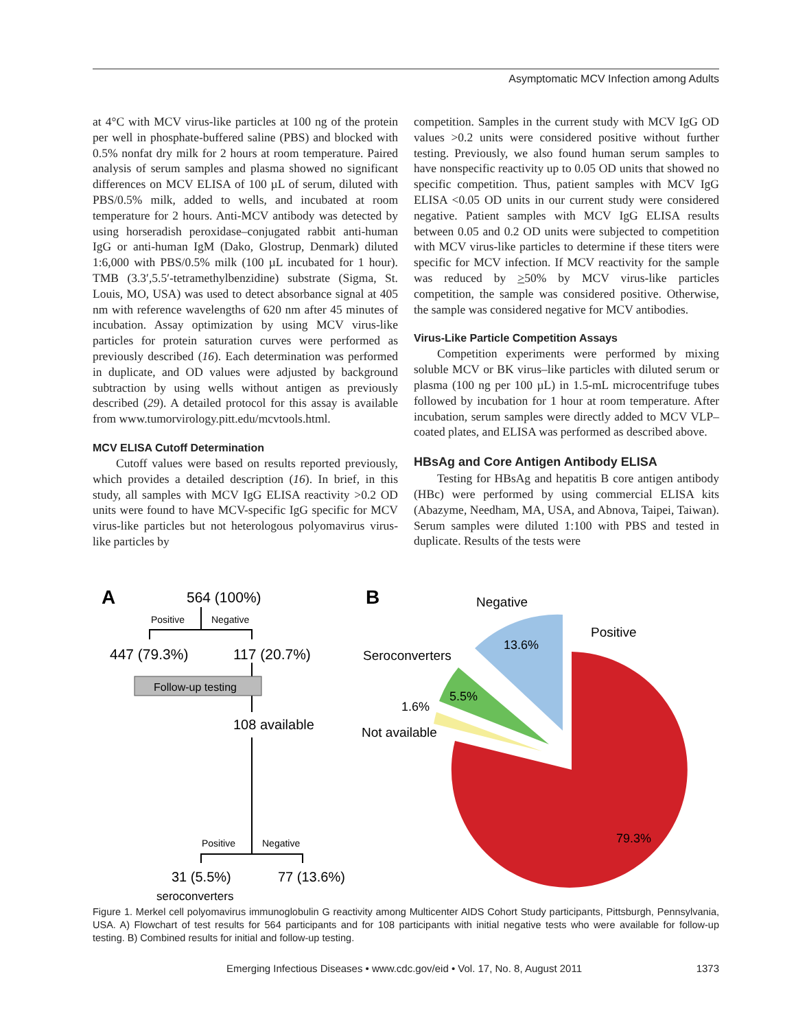Asymptomatic MCV Infection among Adults
at 4°C with MCV virus-like particles at 100 ng of the protein per well in phosphate-buffered saline (PBS) and blocked with 0.5% nonfat dry milk for 2 hours at room temperature. Paired analysis of serum samples and plasma showed no significant differences on MCV ELISA of 100 µL of serum, diluted with PBS/0.5% milk, added to wells, and incubated at room temperature for 2 hours. Anti-MCV antibody was detected by using horseradish peroxidase–conjugated rabbit anti-human IgG or anti-human IgM (Dako, Glostrup, Denmark) diluted 1:6,000 with PBS/0.5% milk (100 µL incubated for 1 hour). TMB (3.3′,5.5′-tetramethylbenzidine) substrate (Sigma, St. Louis, MO, USA) was used to detect absorbance signal at 405 nm with reference wavelengths of 620 nm after 45 minutes of incubation. Assay optimization by using MCV virus-like particles for protein saturation curves were performed as previously described (16). Each determination was performed in duplicate, and OD values were adjusted by background subtraction by using wells without antigen as previously described (29). A detailed protocol for this assay is available from www.tumorvirology.pitt.edu/mcvtools.html.
MCV ELISA Cutoff Determination
Cutoff values were based on results reported previously, which provides a detailed description (16). In brief, in this study, all samples with MCV IgG ELISA reactivity >0.2 OD units were found to have MCV-specific IgG specific for MCV virus-like particles but not heterologous polyomavirus virus-like particles by
competition. Samples in the current study with MCV IgG OD values >0.2 units were considered positive without further testing. Previously, we also found human serum samples to have nonspecific reactivity up to 0.05 OD units that showed no specific competition. Thus, patient samples with MCV IgG ELISA <0.05 OD units in our current study were considered negative. Patient samples with MCV IgG ELISA results between 0.05 and 0.2 OD units were subjected to competition with MCV virus-like particles to determine if these titers were specific for MCV infection. If MCV reactivity for the sample was reduced by >50% by MCV virus-like particles competition, the sample was considered positive. Otherwise, the sample was considered negative for MCV antibodies.
Virus-Like Particle Competition Assays
Competition experiments were performed by mixing soluble MCV or BK virus–like particles with diluted serum or plasma (100 ng per 100 µL) in 1.5-mL microcentrifuge tubes followed by incubation for 1 hour at room temperature. After incubation, serum samples were directly added to MCV VLP–coated plates, and ELISA was performed as described above.
HBsAg and Core Antigen Antibody ELISA
Testing for HBsAg and hepatitis B core antigen antibody (HBc) were performed by using commercial ELISA kits (Abazyme, Needham, MA, USA, and Abnova, Taipei, Taiwan). Serum samples were diluted 1:100 with PBS and tested in duplicate. Results of the tests were
A
564 (100%)
Positive
Negative
447 (79.3%)
117 (20.7%)
Follow-up testing
108 available
Positive
Negative
31 (5.5%)
77 (13.6%)
seroconverters
B
Negative
13.6%
Positive
Seroconverters
5.5%
1.6%
Not available
79.3%
Figure 1. Merkel cell polyomavirus immunoglobulin G reactivity among Multicenter AIDS Cohort Study participants, Pittsburgh, Pennsylvania, USA. A) Flowchart of test results for 564 participants and for 108 participants with initial negative tests who were available for follow-up testing. B) Combined results for initial and follow-up testing.
Emerging Infectious Diseases • www.cdc.gov/eid • Vol. 17, No. 8, August 2011 1373